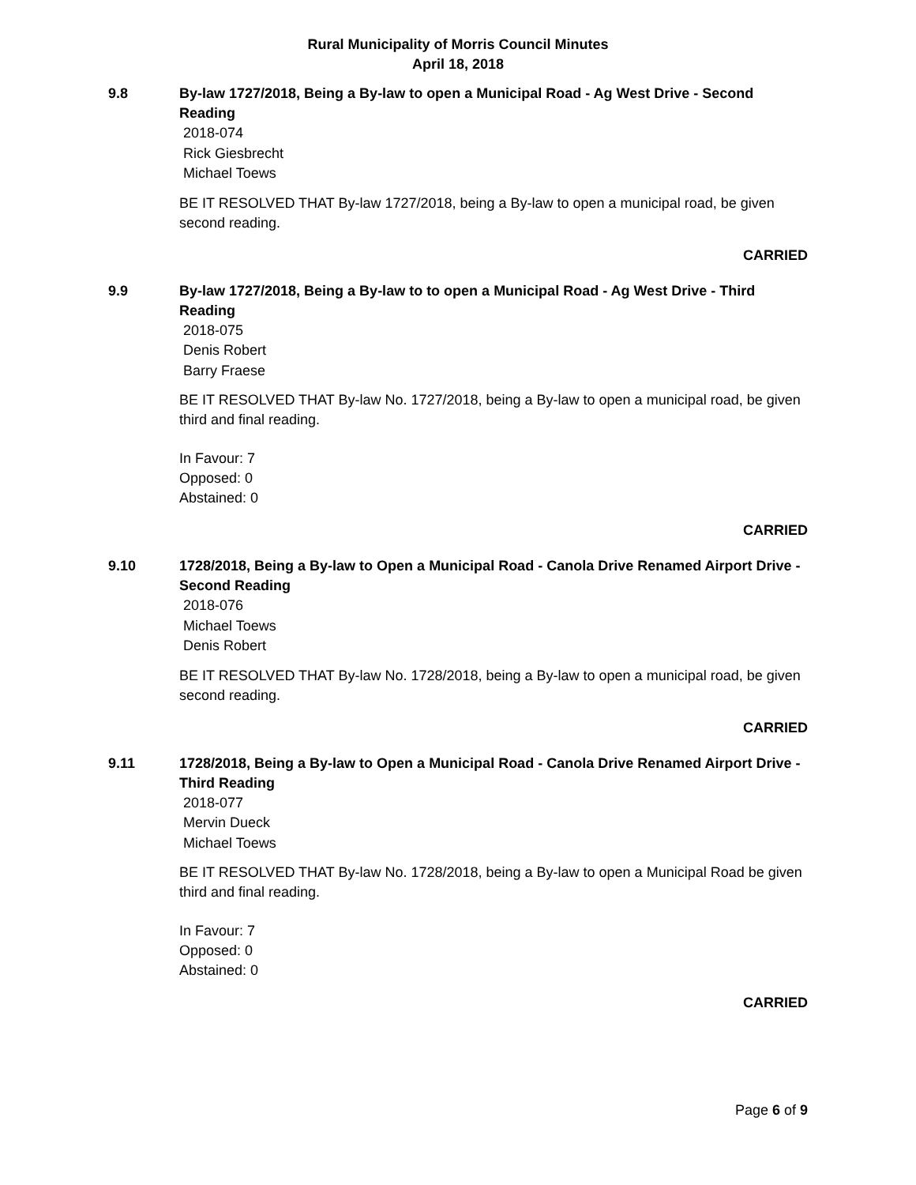Rural Municipality of Morris Council Minutes
April 18, 2018
9.8 By-law 1727/2018, Being a By-law to open a Municipal Road - Ag West Drive - Second Reading
2018-074
Rick Giesbrecht
Michael Toews
BE IT RESOLVED THAT By-law 1727/2018, being a By-law to open a municipal road, be given second reading.
CARRIED
9.9 By-law 1727/2018, Being a By-law to to open a Municipal Road - Ag West Drive - Third Reading
2018-075
Denis Robert
Barry Fraese
BE IT RESOLVED THAT By-law No. 1727/2018, being a By-law to open a municipal road, be given third and final reading.
In Favour: 7
Opposed: 0
Abstained: 0
CARRIED
9.10 1728/2018, Being a By-law to Open a Municipal Road - Canola Drive Renamed Airport Drive - Second Reading
2018-076
Michael Toews
Denis Robert
BE IT RESOLVED THAT By-law No. 1728/2018, being a By-law to open a municipal road, be given second reading.
CARRIED
9.11 1728/2018, Being a By-law to Open a Municipal Road - Canola Drive Renamed Airport Drive - Third Reading
2018-077
Mervin Dueck
Michael Toews
BE IT RESOLVED THAT By-law No. 1728/2018, being a By-law to open a Municipal Road be given third and final reading.
In Favour: 7
Opposed: 0
Abstained: 0
CARRIED
Page 6 of 9